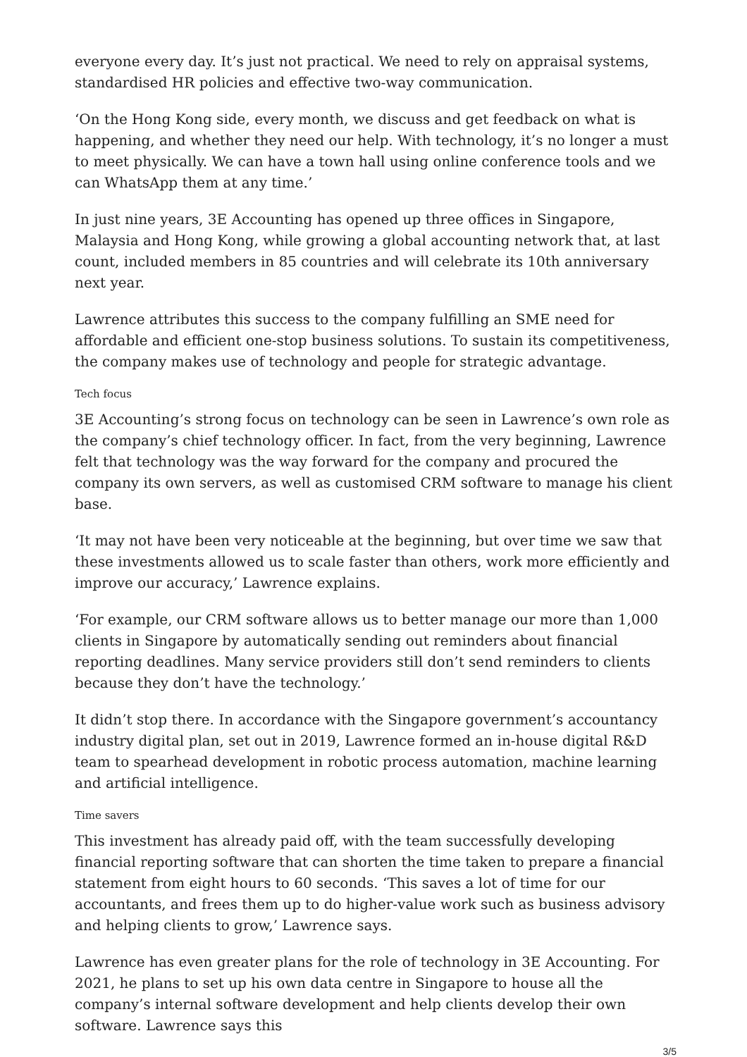everyone every day. It’s just not practical. We need to rely on appraisal systems, standardised HR policies and effective two-way communication.
‘On the Hong Kong side, every month, we discuss and get feedback on what is happening, and whether they need our help. With technology, it’s no longer a must to meet physically. We can have a town hall using online conference tools and we can WhatsApp them at any time.’
In just nine years, 3E Accounting has opened up three offices in Singapore, Malaysia and Hong Kong, while growing a global accounting network that, at last count, included members in 85 countries and will celebrate its 10th anniversary next year.
Lawrence attributes this success to the company fulfilling an SME need for affordable and efficient one-stop business solutions. To sustain its competitiveness, the company makes use of technology and people for strategic advantage.
Tech focus
3E Accounting’s strong focus on technology can be seen in Lawrence’s own role as the company’s chief technology officer. In fact, from the very beginning, Lawrence felt that technology was the way forward for the company and procured the company its own servers, as well as customised CRM software to manage his client base.
‘It may not have been very noticeable at the beginning, but over time we saw that these investments allowed us to scale faster than others, work more efficiently and improve our accuracy,’ Lawrence explains.
‘For example, our CRM software allows us to better manage our more than 1,000 clients in Singapore by automatically sending out reminders about financial reporting deadlines. Many service providers still don’t send reminders to clients because they don’t have the technology.’
It didn’t stop there. In accordance with the Singapore government’s accountancy industry digital plan, set out in 2019, Lawrence formed an in-house digital R&D team to spearhead development in robotic process automation, machine learning and artificial intelligence.
Time savers
This investment has already paid off, with the team successfully developing financial reporting software that can shorten the time taken to prepare a financial statement from eight hours to 60 seconds. ‘This saves a lot of time for our accountants, and frees them up to do higher-value work such as business advisory and helping clients to grow,’ Lawrence says.
Lawrence has even greater plans for the role of technology in 3E Accounting. For 2021, he plans to set up his own data centre in Singapore to house all the company’s internal software development and help clients develop their own software. Lawrence says this
3/5